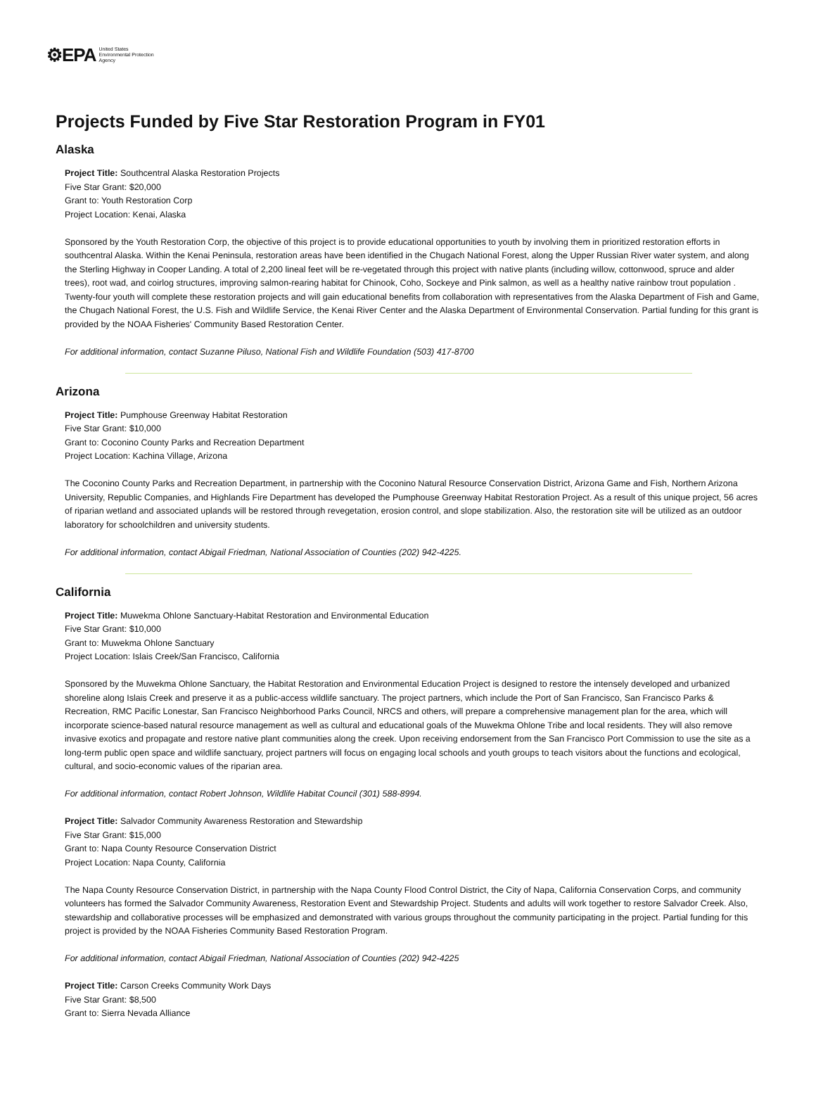⚙EPA United States
Environmental Protection
Agency
Projects Funded by Five Star Restoration Program in FY01
Alaska
Project Title: Southcentral Alaska Restoration Projects
Five Star Grant: $20,000
Grant to: Youth Restoration Corp
Project Location: Kenai, Alaska
Sponsored by the Youth Restoration Corp, the objective of this project is to provide educational opportunities to youth by involving them in prioritized restoration efforts in southcentral Alaska. Within the Kenai Peninsula, restoration areas have been identified in the Chugach National Forest, along the Upper Russian River water system, and along the Sterling Highway in Cooper Landing. A total of 2,200 lineal feet will be re-vegetated through this project with native plants (including willow, cottonwood, spruce and alder trees), root wad, and coirlog structures, improving salmon-rearing habitat for Chinook, Coho, Sockeye and Pink salmon, as well as a healthy native rainbow trout population . Twenty-four youth will complete these restoration projects and will gain educational benefits from collaboration with representatives from the Alaska Department of Fish and Game, the Chugach National Forest, the U.S. Fish and Wildlife Service, the Kenai River Center and the Alaska Department of Environmental Conservation. Partial funding for this grant is provided by the NOAA Fisheries' Community Based Restoration Center.
For additional information, contact Suzanne Piluso, National Fish and Wildlife Foundation (503) 417-8700
Arizona
Project Title: Pumphouse Greenway Habitat Restoration
Five Star Grant: $10,000
Grant to: Coconino County Parks and Recreation Department
Project Location: Kachina Village, Arizona
The Coconino County Parks and Recreation Department, in partnership with the Coconino Natural Resource Conservation District, Arizona Game and Fish, Northern Arizona University, Republic Companies, and Highlands Fire Department has developed the Pumphouse Greenway Habitat Restoration Project. As a result of this unique project, 56 acres of riparian wetland and associated uplands will be restored through revegetation, erosion control, and slope stabilization. Also, the restoration site will be utilized as an outdoor laboratory for schoolchildren and university students.
For additional information, contact Abigail Friedman, National Association of Counties (202) 942-4225.
California
Project Title: Muwekma Ohlone Sanctuary-Habitat Restoration and Environmental Education
Five Star Grant: $10,000
Grant to: Muwekma Ohlone Sanctuary
Project Location: Islais Creek/San Francisco, California
Sponsored by the Muwekma Ohlone Sanctuary, the Habitat Restoration and Environmental Education Project is designed to restore the intensely developed and urbanized shoreline along Islais Creek and preserve it as a public-access wildlife sanctuary. The project partners, which include the Port of San Francisco, San Francisco Parks & Recreation, RMC Pacific Lonestar, San Francisco Neighborhood Parks Council, NRCS and others, will prepare a comprehensive management plan for the area, which will incorporate science-based natural resource management as well as cultural and educational goals of the Muwekma Ohlone Tribe and local residents. They will also remove invasive exotics and propagate and restore native plant communities along the creek. Upon receiving endorsement from the San Francisco Port Commission to use the site as a long-term public open space and wildlife sanctuary, project partners will focus on engaging local schools and youth groups to teach visitors about the functions and ecological, cultural, and socio-economic values of the riparian area.
For additional information, contact Robert Johnson, Wildlife Habitat Council (301) 588-8994.
Project Title: Salvador Community Awareness Restoration and Stewardship
Five Star Grant: $15,000
Grant to: Napa County Resource Conservation District
Project Location: Napa County, California
The Napa County Resource Conservation District, in partnership with the Napa County Flood Control District, the City of Napa, California Conservation Corps, and community volunteers has formed the Salvador Community Awareness, Restoration Event and Stewardship Project. Students and adults will work together to restore Salvador Creek. Also, stewardship and collaborative processes will be emphasized and demonstrated with various groups throughout the community participating in the project. Partial funding for this project is provided by the NOAA Fisheries Community Based Restoration Program.
For additional information, contact Abigail Friedman, National Association of Counties (202) 942-4225
Project Title: Carson Creeks Community Work Days
Five Star Grant: $8,500
Grant to: Sierra Nevada Alliance